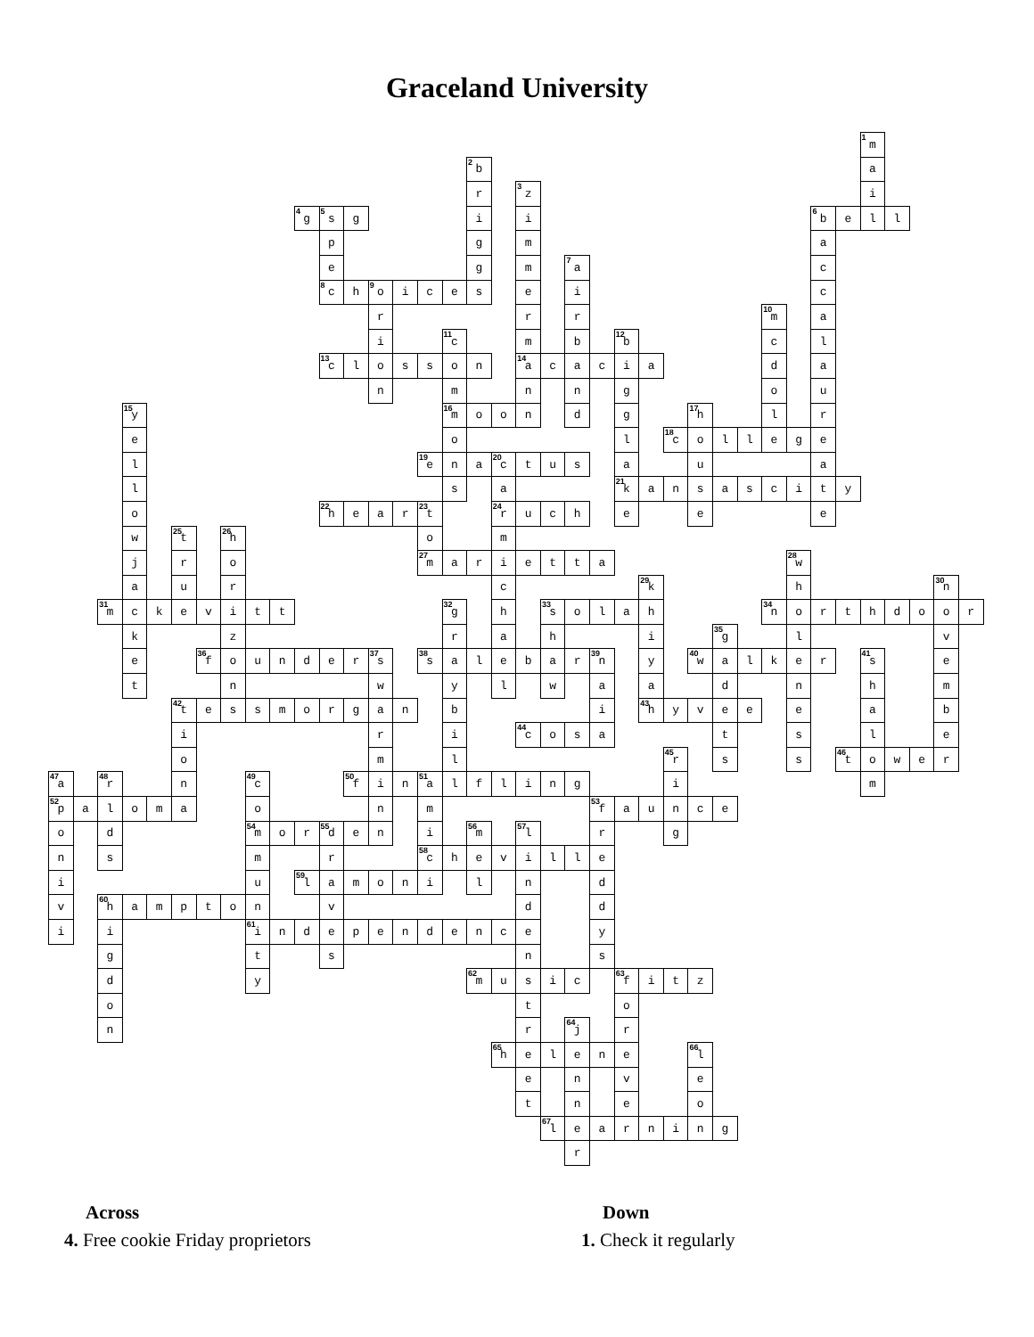Graceland University
1 m 2 b a r 3 z i 4 g 5 s g i i 6 b ell pgma egm 7 a c 8 c h 9 o iceseic rrr 10 m a i 11 c m b 12 b c l 13 c losson 14 a caciada nmnngou 15 y 16 m oondg 17 h lr eol 18 c ollege l 19 e n a 20 c tusaua lsa 21 k ansascity o 22 h e a r 23 t 24 r ucheee w 25 t 26 h om jro 27 m arietta 28 w aurc 29 k h 30 n 31 m ckevitt 32 g h 33 s olah 34 n orthdoor kzrahi 35 g l v e 36 f ounder 37 s 38 s alebar 39 n y 40 w alker 41 s e tnwylwaadnhm 42 t essmorganbi 43 h yveeeab iri 44 c osatsle oml 45 r s s 46 t ower 47 a 48 r n 49 c 50 f i n 51 a lflingim 52 p alomaonm 53 f aunce od 54 m o r 55 d e n i 56 m 57 l rg nsmr 58 c heville iu 59 l amonilnd v 60 h amptonvdd ii 61 i ndependencey gtsns dy 62 m usic 63 f itz oto nr 64 j r 65 h elene 66 l enve tneo 67 l earning r
Across
4. Free cookie Friday proprietors
Down
1. Check it regularly